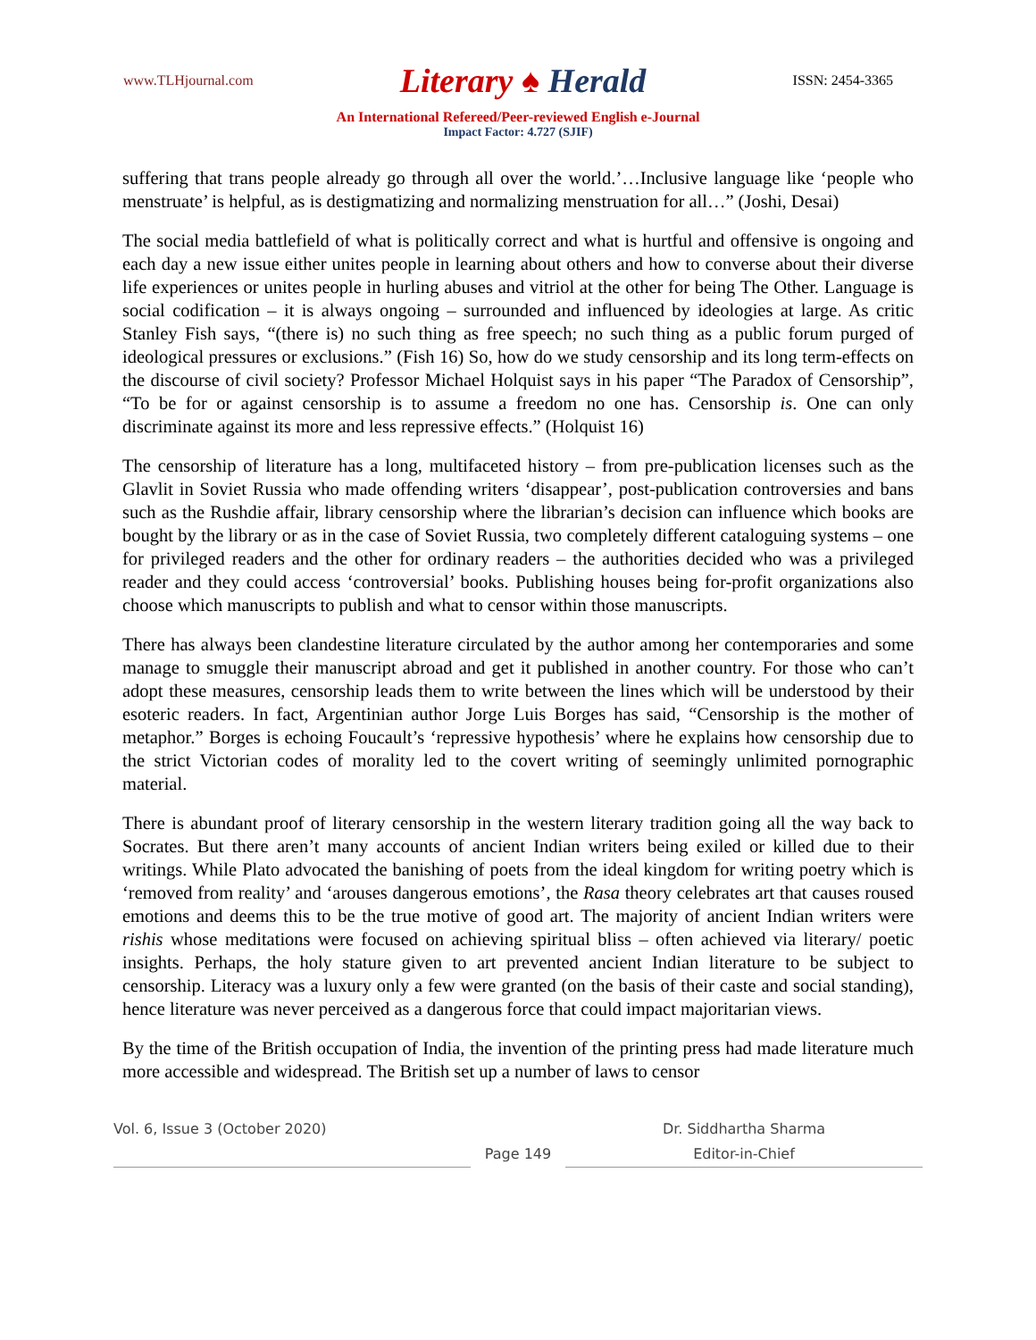www.TLHjournal.com
Literary ♠ Herald
ISSN: 2454-3365
An International Refereed/Peer-reviewed English e-Journal
Impact Factor: 4.727 (SJIF)
suffering that trans people already go through all over the world.’…Inclusive language like ‘people who menstruate’ is helpful, as is destigmatizing and normalizing menstruation for all…” (Joshi, Desai)
The social media battlefield of what is politically correct and what is hurtful and offensive is ongoing and each day a new issue either unites people in learning about others and how to converse about their diverse life experiences or unites people in hurling abuses and vitriol at the other for being The Other. Language is social codification – it is always ongoing – surrounded and influenced by ideologies at large. As critic Stanley Fish says, “(there is) no such thing as free speech; no such thing as a public forum purged of ideological pressures or exclusions.” (Fish 16) So, how do we study censorship and its long term-effects on the discourse of civil society? Professor Michael Holquist says in his paper “The Paradox of Censorship”, “To be for or against censorship is to assume a freedom no one has. Censorship is. One can only discriminate against its more and less repressive effects.” (Holquist 16)
The censorship of literature has a long, multifaceted history – from pre-publication licenses such as the Glavlit in Soviet Russia who made offending writers ‘disappear’, post-publication controversies and bans such as the Rushdie affair, library censorship where the librarian’s decision can influence which books are bought by the library or as in the case of Soviet Russia, two completely different cataloguing systems – one for privileged readers and the other for ordinary readers – the authorities decided who was a privileged reader and they could access ‘controversial’ books. Publishing houses being for-profit organizations also choose which manuscripts to publish and what to censor within those manuscripts.
There has always been clandestine literature circulated by the author among her contemporaries and some manage to smuggle their manuscript abroad and get it published in another country. For those who can’t adopt these measures, censorship leads them to write between the lines which will be understood by their esoteric readers. In fact, Argentinian author Jorge Luis Borges has said, “Censorship is the mother of metaphor.” Borges is echoing Foucault’s ‘repressive hypothesis’ where he explains how censorship due to the strict Victorian codes of morality led to the covert writing of seemingly unlimited pornographic material.
There is abundant proof of literary censorship in the western literary tradition going all the way back to Socrates. But there aren’t many accounts of ancient Indian writers being exiled or killed due to their writings. While Plato advocated the banishing of poets from the ideal kingdom for writing poetry which is ‘removed from reality’ and ‘arouses dangerous emotions’, the Rasa theory celebrates art that causes roused emotions and deems this to be the true motive of good art. The majority of ancient Indian writers were rishis whose meditations were focused on achieving spiritual bliss – often achieved via literary/ poetic insights. Perhaps, the holy stature given to art prevented ancient Indian literature to be subject to censorship. Literacy was a luxury only a few were granted (on the basis of their caste and social standing), hence literature was never perceived as a dangerous force that could impact majoritarian views.
By the time of the British occupation of India, the invention of the printing press had made literature much more accessible and widespread. The British set up a number of laws to censor
Vol. 6, Issue 3 (October 2020)
Page 149
Dr. Siddhartha Sharma
Editor-in-Chief